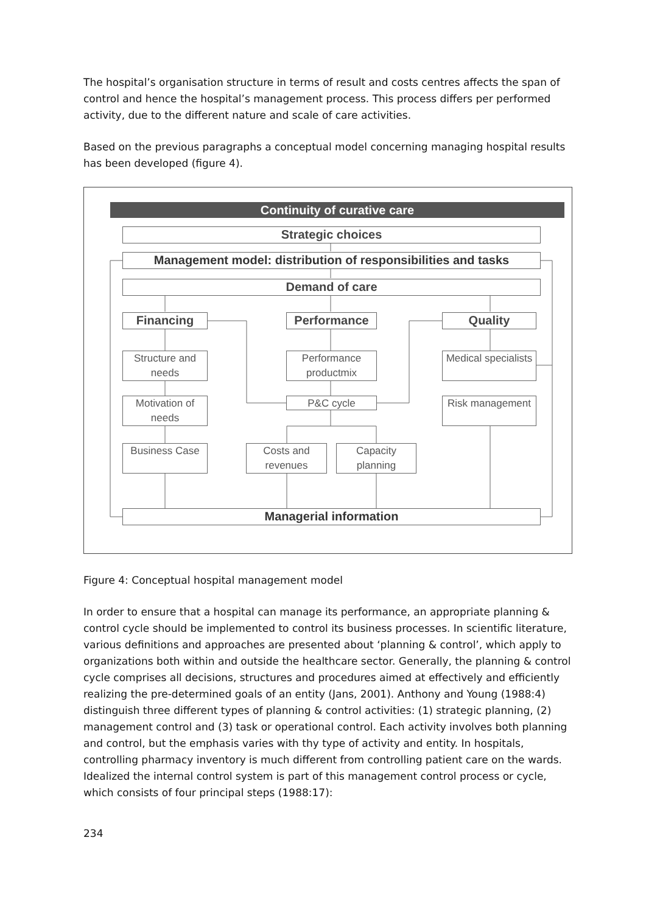The hospital’s organisation structure in terms of result and costs centres affects the span of control and hence the hospital’s management process. This process differs per performed activity, due to the different nature and scale of care activities.
Based on the previous paragraphs a conceptual model concerning managing hospital results has been developed (figure 4).
Continuity of curative care
Strategic choices
Management model: distribution of responsibilities and tasks
Demand of care
Financing Performance Quality
Structure and needs
Performance productmix
Medical specialists
Motivation of needs
P&C cycle Risk management
Business Case
Costs and revenues
Capacity planning
Managerial information
Figure 4: Conceptual hospital management model
In order to ensure that a hospital can manage its performance, an appropriate planning & control cycle should be implemented to control its business processes. In scientific literature, various definitions and approaches are presented about ‘planning & control’, which apply to organizations both within and outside the healthcare sector. Generally, the planning & control cycle comprises all decisions, structures and procedures aimed at effectively and efficiently realizing the pre-determined goals of an entity (Jans, 2001). Anthony and Young (1988:4) distinguish three different types of planning & control activities: (1) strategic planning, (2) management control and (3) task or operational control. Each activity involves both planning and control, but the emphasis varies with thy type of activity and entity. In hospitals, controlling pharmacy inventory is much different from controlling patient care on the wards.
Idealized the internal control system is part of this management control process or cycle, which consists of four principal steps (1988:17):
234